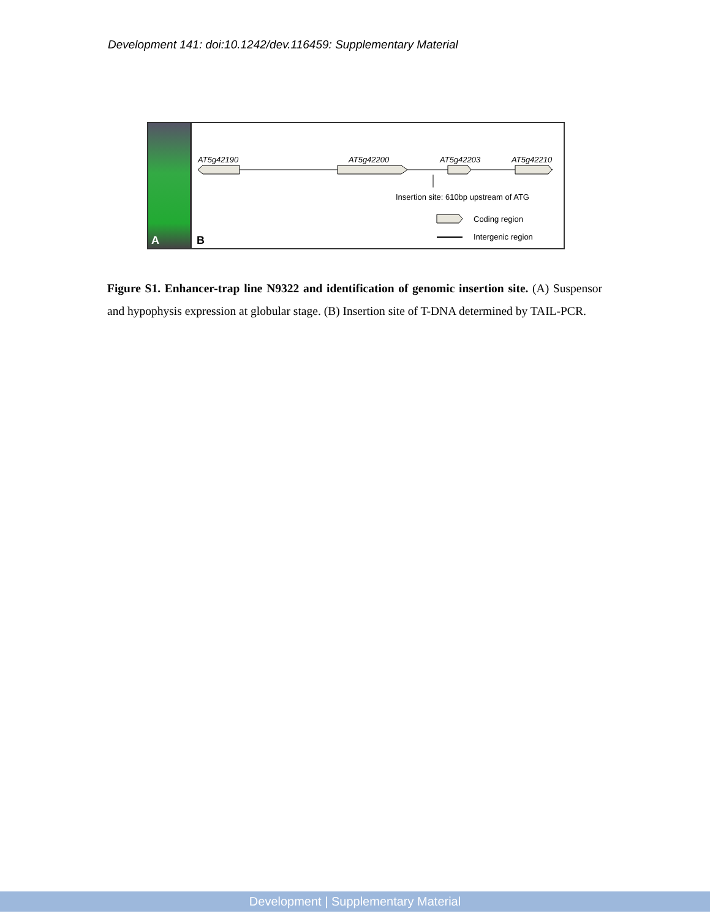Development 141: doi:10.1242/dev.116459: Supplementary Material
A
AT5g42190
AT5g42200
AT5g42203
AT5g42210
Insertion site: 610bp upstream of ATG
Coding region
Intergenic region
B
Figure S1. Enhancer-trap line N9322 and identification of genomic insertion site. (A) Suspensor and hypophysis expression at globular stage. (B) Insertion site of T-DNA determined by TAIL-PCR.
Development | Supplementary Material